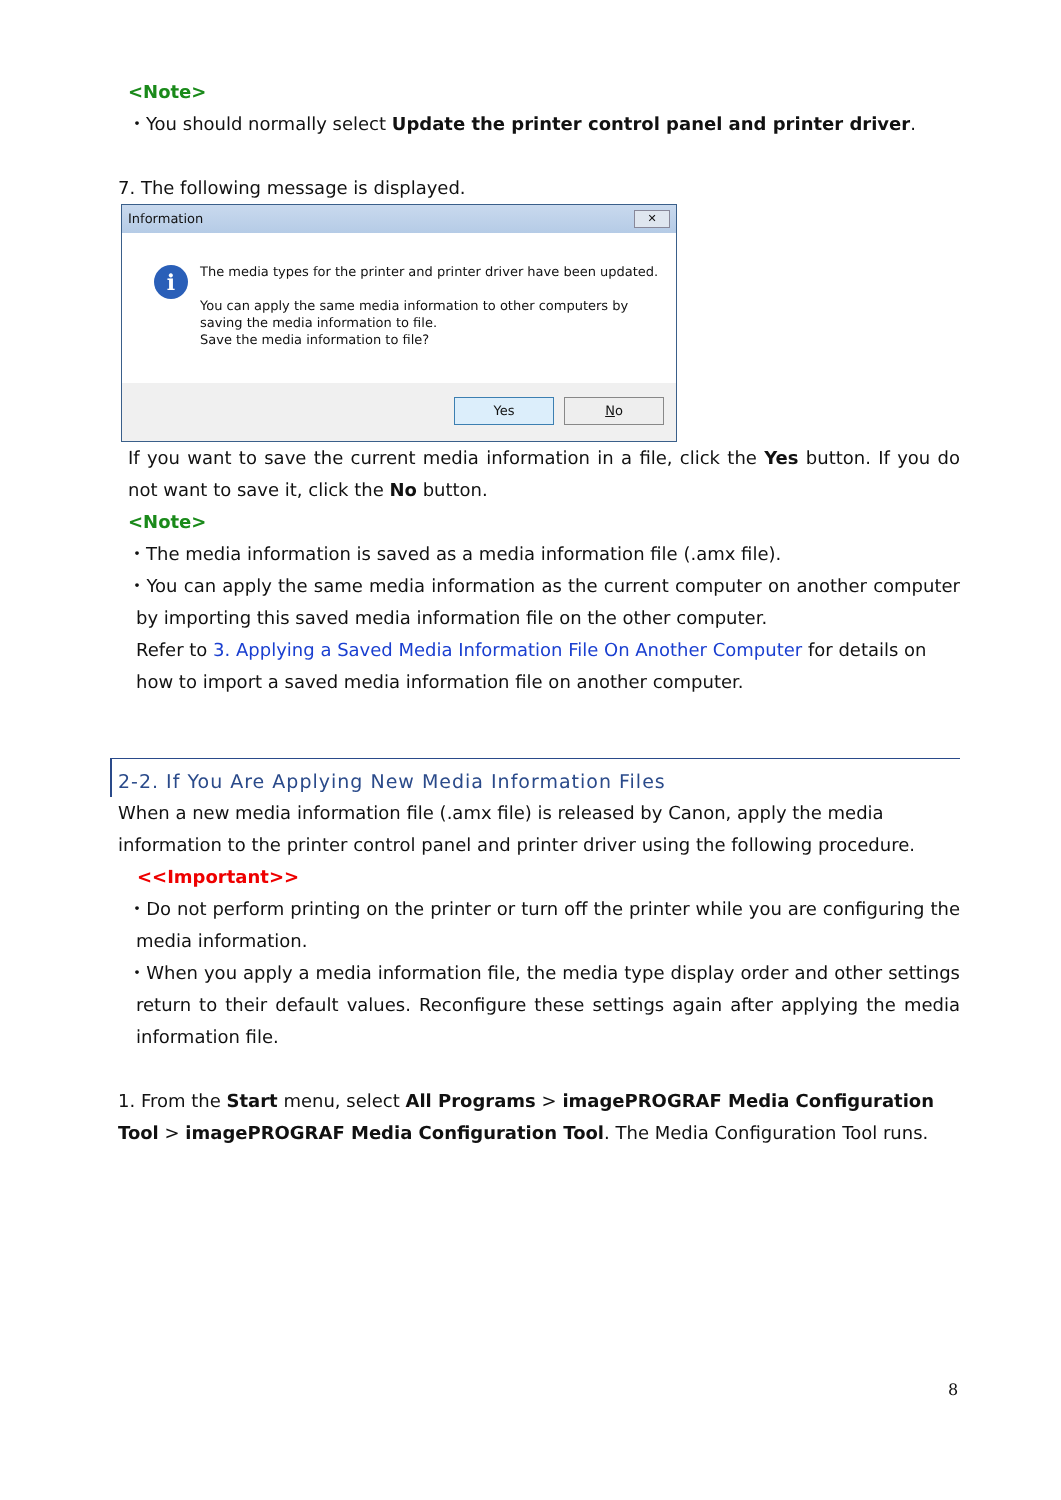<Note>
・You should normally select Update the printer control panel and printer driver.
7. The following message is displayed.
Information ✕
i
The media types for the printer and printer driver have been updated.
You can apply the same media information to other computers by
saving the media information to file.
Save the media information to file?
Yes No
If you want to save the current media information in a file, click the Yes button. If you do not want to save it, click the No button.
<Note>
・The media information is saved as a media information file (.amx file).
・You can apply the same media information as the current computer on another computer by importing this saved media information file on the other computer.
Refer to 3. Applying a Saved Media Information File On Another Computer for details on how to import a saved media information file on another computer.
2-2. If You Are Applying New Media Information Files
When a new media information file (.amx file) is released by Canon, apply the media information to the printer control panel and printer driver using the following procedure.
<<Important>>
・Do not perform printing on the printer or turn off the printer while you are configuring the media information.
・When you apply a media information file, the media type display order and other settings return to their default values. Reconfigure these settings again after applying the media information file.
1. From the Start menu, select All Programs > imagePROGRAF Media Configuration Tool > imagePROGRAF Media Configuration Tool. The Media Configuration Tool runs.
8